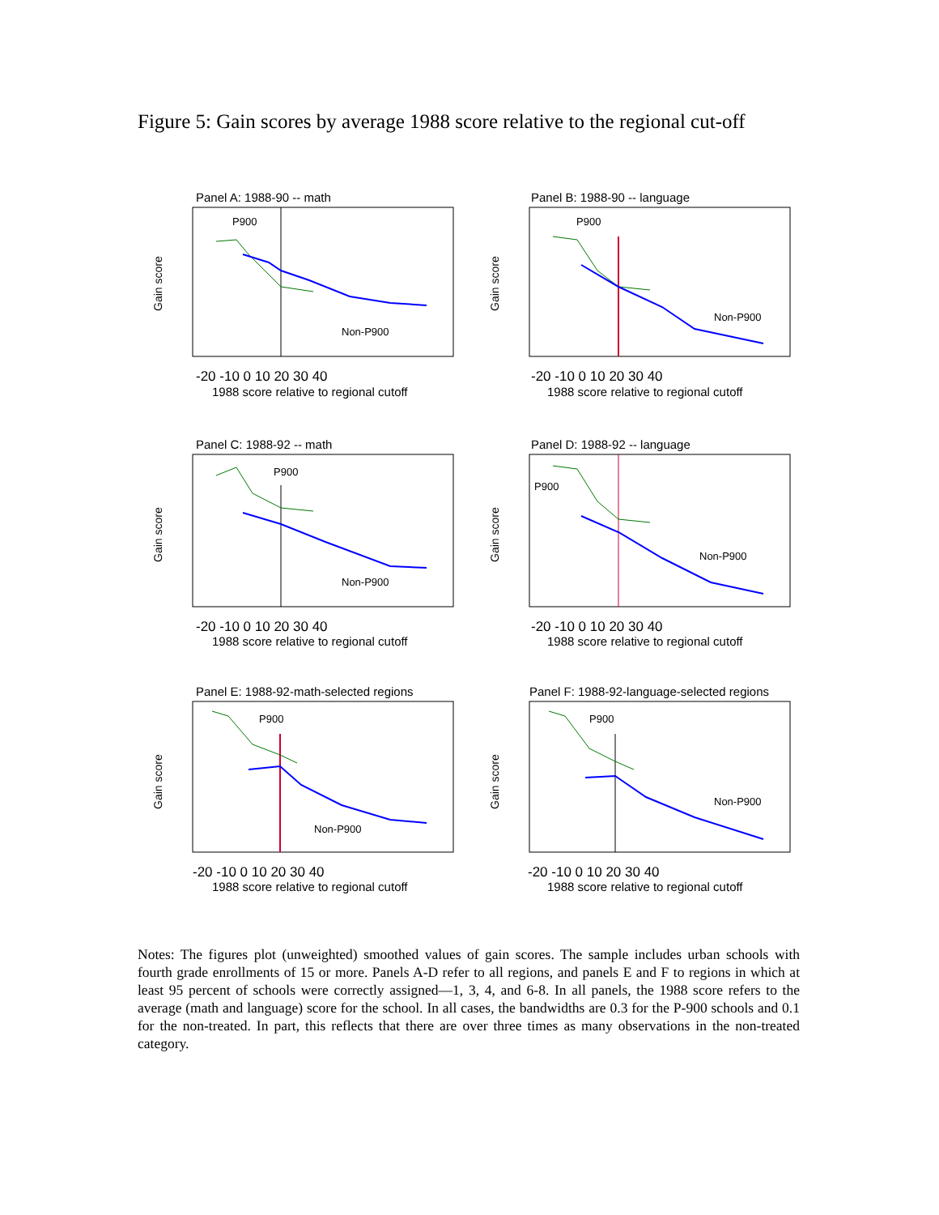Figure 5: Gain scores by average 1988 score relative to the regional cut-off
Panel A: 1988-90 -- math
P900
Non-P900
Gain score
-20 -10 0 10 20 30 40
1988 score relative to regional cutoff
Panel B: 1988-90 -- language
P900
Non-P900
Gain score
-20 -10 0 10 20 30 40
1988 score relative to regional cutoff
Panel C: 1988-92 -- math
P900
Non-P900
Gain score
-20 -10 0 10 20 30 40
1988 score relative to regional cutoff
Panel D: 1988-92 -- language
P900
Non-P900
Gain score
-20 -10 0 10 20 30 40
1988 score relative to regional cutoff
Panel E: 1988-92-math-selected regions
P900
Non-P900
Gain score
-20 -10 0 10 20 30 40
1988 score relative to regional cutoff
Panel F: 1988-92-language-selected regions
P900
Non-P900
Gain score
-20 -10 0 10 20 30 40
1988 score relative to regional cutoff
Notes: The figures plot (unweighted) smoothed values of gain scores. The sample includes urban schools with fourth grade enrollments of 15 or more. Panels A-D refer to all regions, and panels E and F to regions in which at least 95 percent of schools were correctly assigned—1, 3, 4, and 6-8. In all panels, the 1988 score refers to the average (math and language) score for the school. In all cases, the bandwidths are 0.3 for the P-900 schools and 0.1 for the non-treated. In part, this reflects that there are over three times as many observations in the non-treated category.